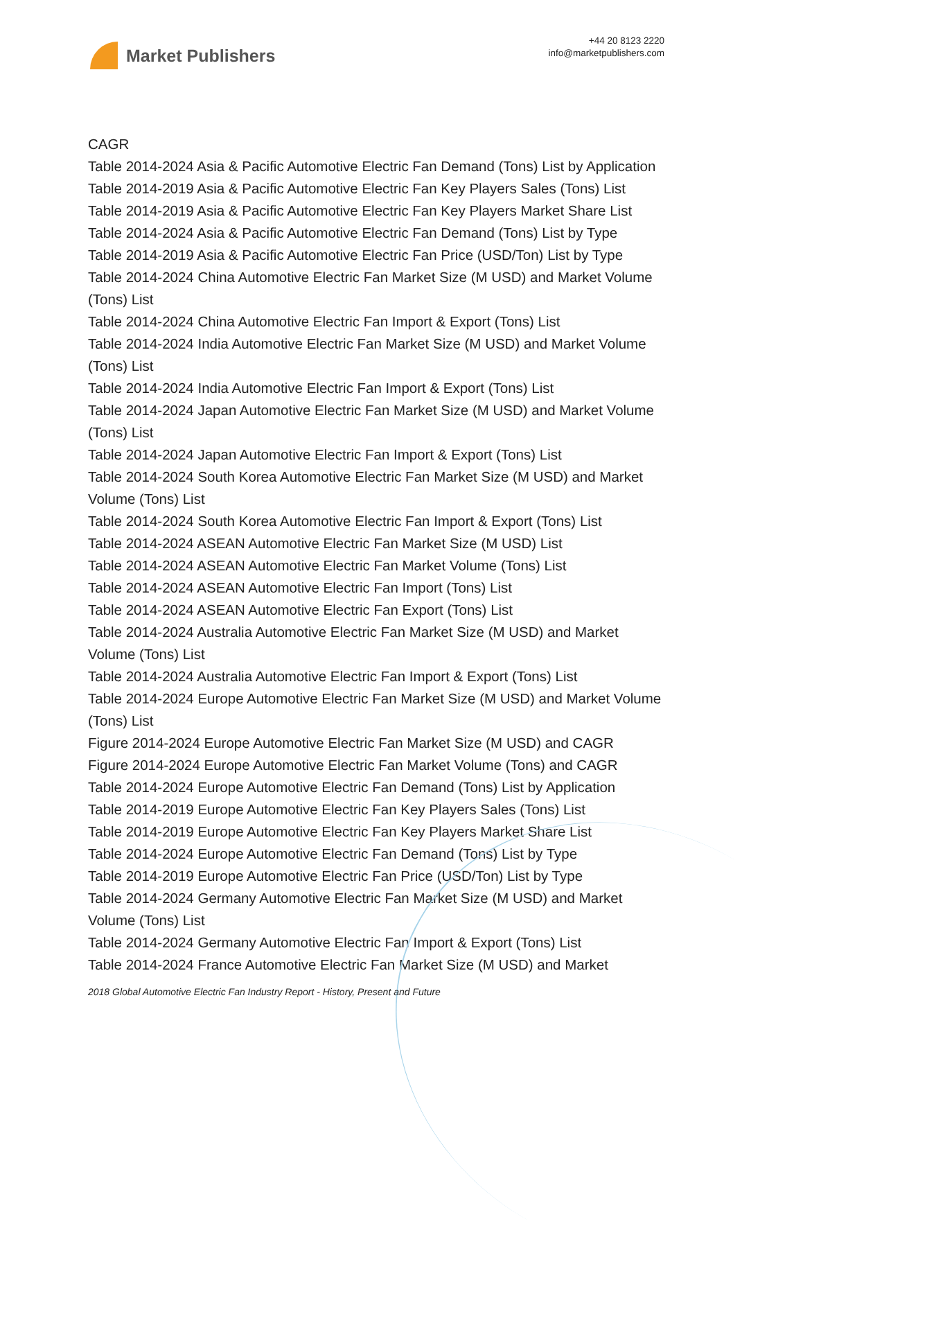Market Publishers
+44 20 8123 2220
info@marketpublishers.com
CAGR
Table 2014-2024 Asia & Pacific Automotive Electric Fan Demand (Tons) List by Application
Table 2014-2019 Asia & Pacific Automotive Electric Fan Key Players Sales (Tons) List
Table 2014-2019 Asia & Pacific Automotive Electric Fan Key Players Market Share List
Table 2014-2024 Asia & Pacific Automotive Electric Fan Demand (Tons) List by Type
Table 2014-2019 Asia & Pacific Automotive Electric Fan Price (USD/Ton) List by Type
Table 2014-2024 China Automotive Electric Fan Market Size (M USD) and Market Volume (Tons) List
Table 2014-2024 China Automotive Electric Fan Import & Export (Tons) List
Table 2014-2024 India Automotive Electric Fan Market Size (M USD) and Market Volume (Tons) List
Table 2014-2024 India Automotive Electric Fan Import & Export (Tons) List
Table 2014-2024 Japan Automotive Electric Fan Market Size (M USD) and Market Volume (Tons) List
Table 2014-2024 Japan Automotive Electric Fan Import & Export (Tons) List
Table 2014-2024 South Korea Automotive Electric Fan Market Size (M USD) and Market Volume (Tons) List
Table 2014-2024 South Korea Automotive Electric Fan Import & Export (Tons) List
Table 2014-2024 ASEAN Automotive Electric Fan Market Size (M USD) List
Table 2014-2024 ASEAN Automotive Electric Fan Market Volume (Tons) List
Table 2014-2024 ASEAN Automotive Electric Fan Import (Tons) List
Table 2014-2024 ASEAN Automotive Electric Fan Export (Tons) List
Table 2014-2024 Australia Automotive Electric Fan Market Size (M USD) and Market Volume (Tons) List
Table 2014-2024 Australia Automotive Electric Fan Import & Export (Tons) List
Table 2014-2024 Europe Automotive Electric Fan Market Size (M USD) and Market Volume (Tons) List
Figure 2014-2024 Europe Automotive Electric Fan Market Size (M USD) and CAGR
Figure 2014-2024 Europe Automotive Electric Fan Market Volume (Tons) and CAGR
Table 2014-2024 Europe Automotive Electric Fan Demand (Tons) List by Application
Table 2014-2019 Europe Automotive Electric Fan Key Players Sales (Tons) List
Table 2014-2019 Europe Automotive Electric Fan Key Players Market Share List
Table 2014-2024 Europe Automotive Electric Fan Demand (Tons) List by Type
Table 2014-2019 Europe Automotive Electric Fan Price (USD/Ton) List by Type
Table 2014-2024 Germany Automotive Electric Fan Market Size (M USD) and Market Volume (Tons) List
Table 2014-2024 Germany Automotive Electric Fan Import & Export (Tons) List
Table 2014-2024 France Automotive Electric Fan Market Size (M USD) and Market
2018 Global Automotive Electric Fan Industry Report - History, Present and Future